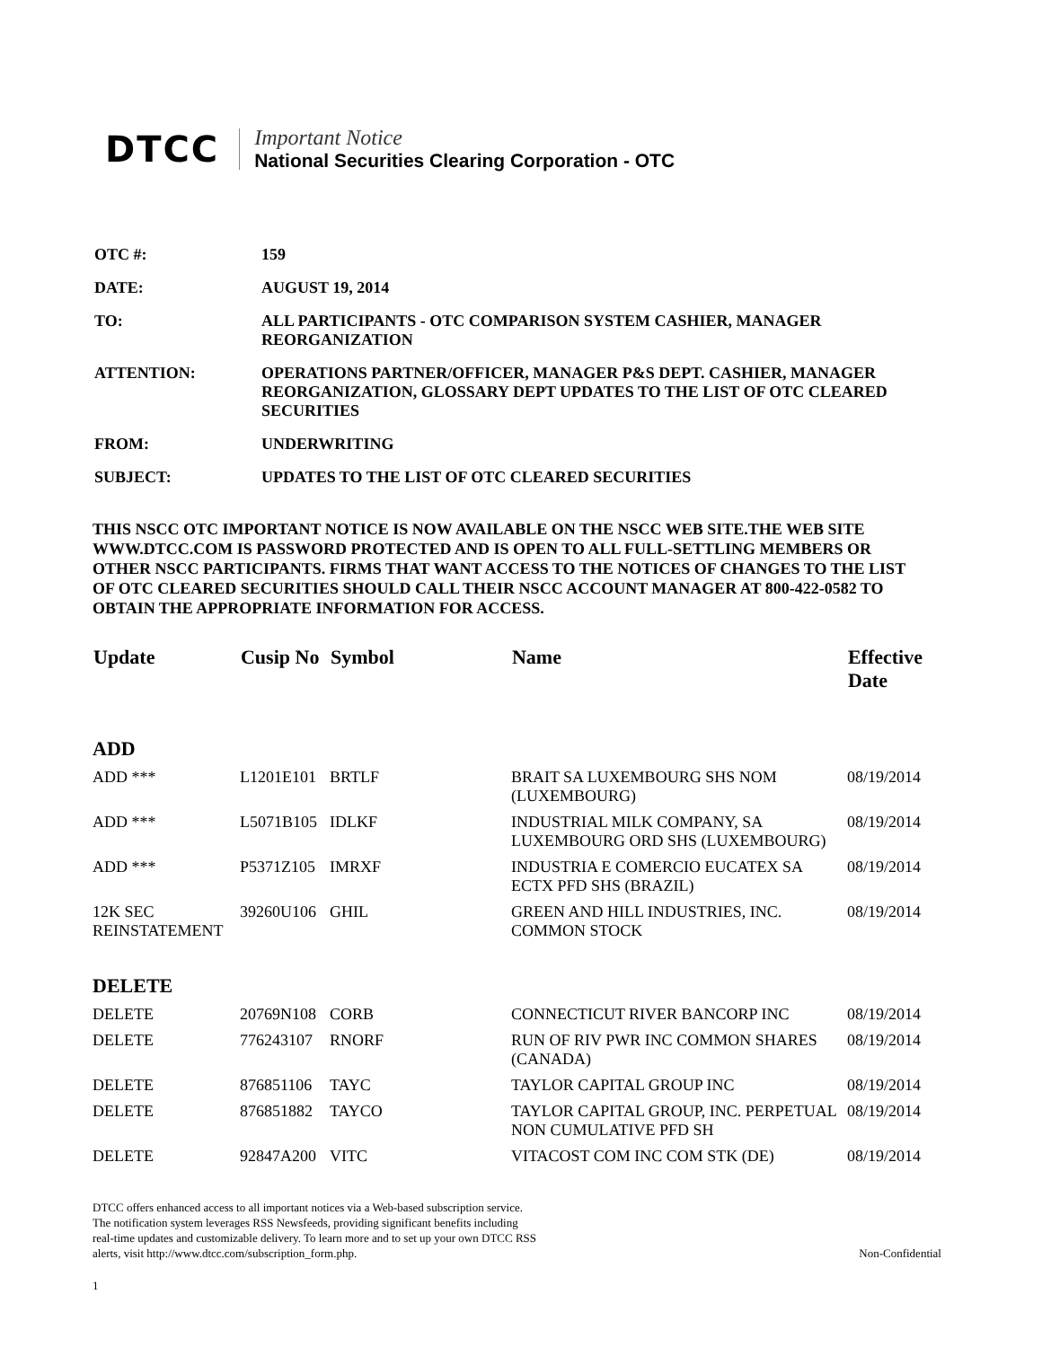DTCC
Important Notice
National Securities Clearing Corporation - OTC
| OTC #: | 159 |
| DATE: | AUGUST 19, 2014 |
| TO: | ALL PARTICIPANTS - OTC COMPARISON SYSTEM CASHIER, MANAGER REORGANIZATION |
| ATTENTION: | OPERATIONS PARTNER/OFFICER, MANAGER P&S DEPT. CASHIER, MANAGER REORGANIZATION, GLOSSARY DEPT UPDATES TO THE LIST OF OTC CLEARED SECURITIES |
| FROM: | UNDERWRITING |
| SUBJECT: | UPDATES TO THE LIST OF OTC CLEARED SECURITIES |
THIS NSCC OTC IMPORTANT NOTICE IS NOW AVAILABLE ON THE NSCC WEB SITE.THE WEB SITE WWW.DTCC.COM IS PASSWORD PROTECTED AND IS OPEN TO ALL FULL-SETTLING MEMBERS OR OTHER NSCC PARTICIPANTS. FIRMS THAT WANT ACCESS TO THE NOTICES OF CHANGES TO THE LIST OF OTC CLEARED SECURITIES SHOULD CALL THEIR NSCC ACCOUNT MANAGER AT 800-422-0582 TO OBTAIN THE APPROPRIATE INFORMATION FOR ACCESS.
| Update | Cusip No | Symbol | Name | Effective Date |
| --- | --- | --- | --- | --- |
| ADD | | | | |
| ADD *** | L1201E101 | BRTLF | BRAIT SA LUXEMBOURG SHS NOM (LUXEMBOURG) | 08/19/2014 |
| ADD *** | L5071B105 | IDLKF | INDUSTRIAL MILK COMPANY, SA LUXEMBOURG ORD SHS (LUXEMBOURG) | 08/19/2014 |
| ADD *** | P5371Z105 | IMRXF | INDUSTRIA E COMERCIO EUCATEX SA ECTX PFD SHS (BRAZIL) | 08/19/2014 |
| 12K SEC REINSTATEMENT | 39260U106 | GHIL | GREEN AND HILL INDUSTRIES, INC. COMMON STOCK | 08/19/2014 |
| DELETE | | | | |
| DELETE | 20769N108 | CORB | CONNECTICUT RIVER BANCORP INC | 08/19/2014 |
| DELETE | 776243107 | RNORF | RUN OF RIV PWR INC COMMON SHARES (CANADA) | 08/19/2014 |
| DELETE | 876851106 | TAYC | TAYLOR CAPITAL GROUP INC | 08/19/2014 |
| DELETE | 876851882 | TAYCO | TAYLOR CAPITAL GROUP, INC. PERPETUAL NON CUMULATIVE PFD SH | 08/19/2014 |
| DELETE | 92847A200 | VITC | VITACOST COM INC COM STK (DE) | 08/19/2014 |
DTCC offers enhanced access to all important notices via a Web-based subscription service.
The notification system leverages RSS Newsfeeds, providing significant benefits including
real-time updates and customizable delivery. To learn more and to set up your own DTCC RSS
alerts, visit http://www.dtcc.com/subscription_form.php.
Non-Confidential
1